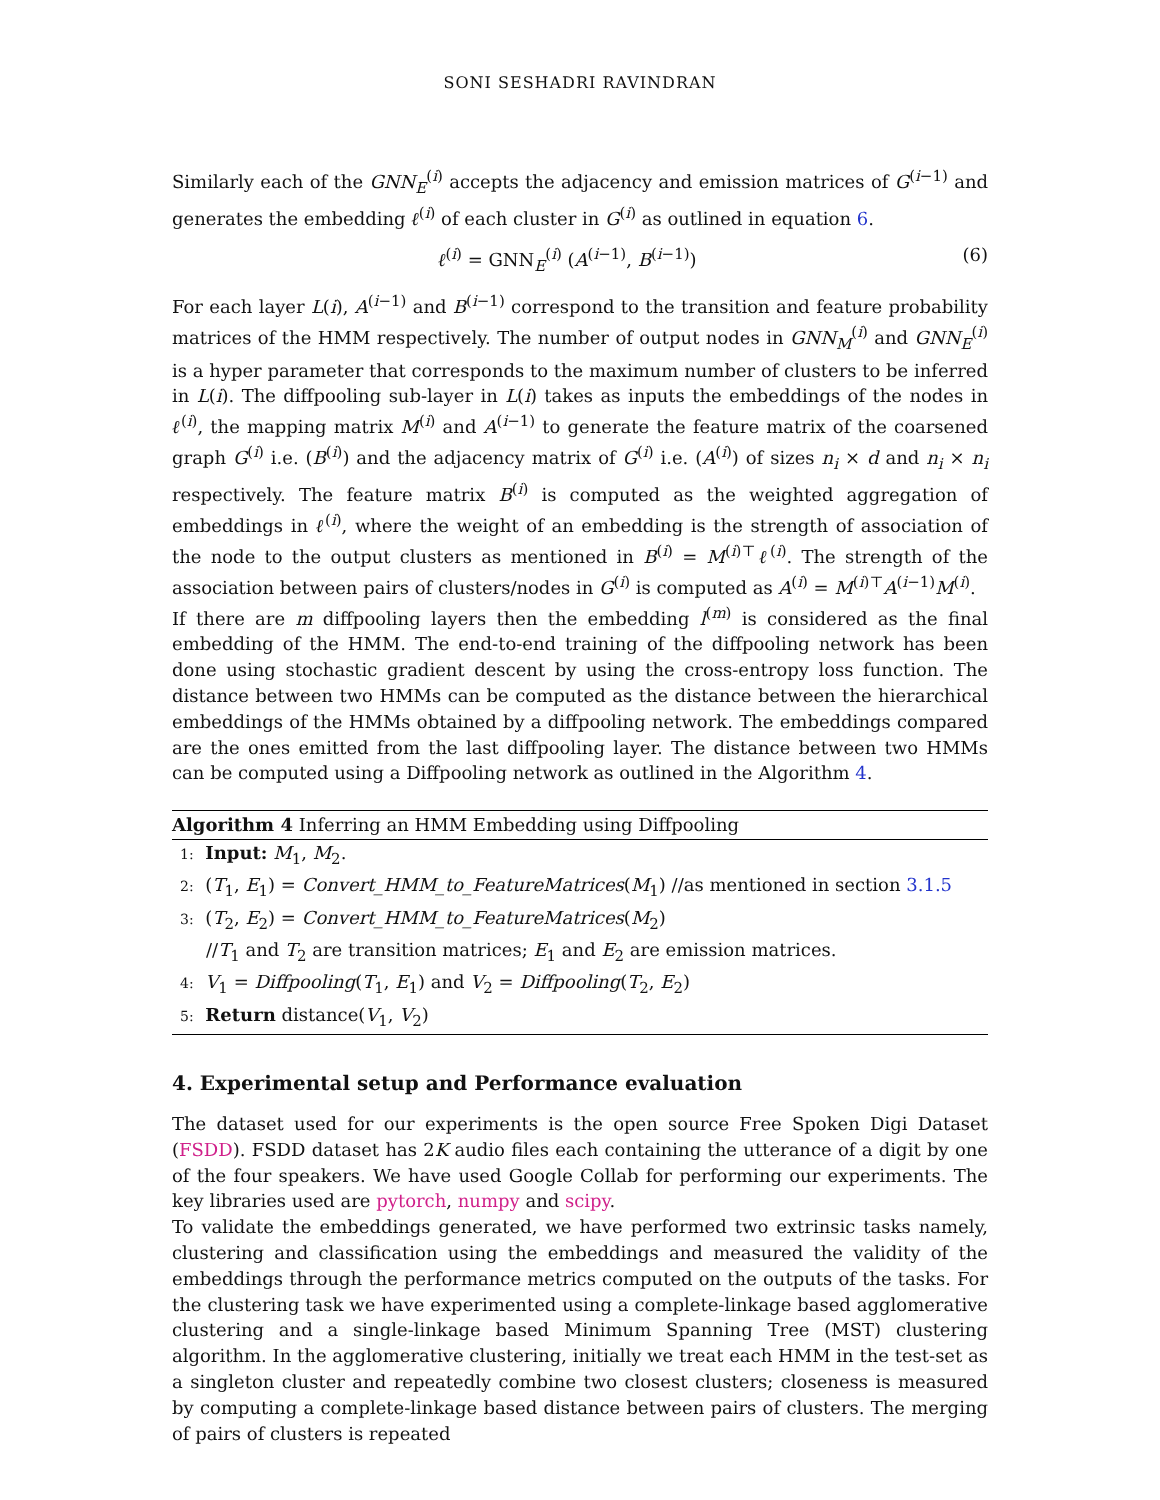SONI SESHADRI RAVINDRAN
Similarly each of the GNN<sub>E</sub><sup>(i)</sup> accepts the adjacency and emission matrices of G<sup>(i−1)</sup> and generates the embedding ℓ<sup>(i)</sup> of each cluster in G<sup>(i)</sup> as outlined in equation 6.
ℓ<sup>(i)</sup> = GNN<sub>E</sub><sup>(i)</sup> (A<sup>(i−1)</sup>, B<sup>(i−1)</sup>) (6)
For each layer L(i), A<sup>(i−1)</sup> and B<sup>(i−1)</sup> correspond to the transition and feature probability matrices of the HMM respectively. The number of output nodes in GNN<sub>M</sub><sup>(i)</sup> and GNN<sub>E</sub><sup>(i)</sup> is a hyper parameter that corresponds to the maximum number of clusters to be inferred in L(i). The diffpooling sub-layer in L(i) takes as inputs the embeddings of the nodes in ℓ<sup>(i)</sup>, the mapping matrix M<sup>(i)</sup> and A<sup>(i−1)</sup> to generate the feature matrix of the coarsened graph G<sup>(i)</sup> i.e. (B<sup>(i)</sup>) and the adjacency matrix of G<sup>(i)</sup> i.e. (A<sup>(i)</sup>) of sizes n<sub>i</sub> × d and n<sub>i</sub> × n<sub>i</sub> respectively. The feature matrix B<sup>(i)</sup> is computed as the weighted aggregation of embeddings in ℓ<sup>(i)</sup>, where the weight of an embedding is the strength of association of the node to the output clusters as mentioned in B<sup>(i)</sup> = M<sup>(i)⊤</sup>ℓ<sup>(i)</sup>. The strength of the association between pairs of clusters/nodes in G<sup>(i)</sup> is computed as A<sup>(i)</sup> = M<sup>(i)⊤</sup>A<sup>(i−1)</sup>M<sup>(i)</sup>.
If there are m diffpooling layers then the embedding l<sup>(m)</sup> is considered as the final embedding of the HMM. The end-to-end training of the diffpooling network has been done using stochastic gradient descent by using the cross-entropy loss function. The distance between two HMMs can be computed as the distance between the hierarchical embeddings of the HMMs obtained by a diffpooling network. The embeddings compared are the ones emitted from the last diffpooling layer. The distance between two HMMs can be computed using a Diffpooling network as outlined in the Algorithm 4.
Algorithm 4 Inferring an HMM Embedding using Diffpooling
1: Input: M<sub>1</sub>, M<sub>2</sub>.
2: (T<sub>1</sub>, E<sub>1</sub>) = Convert_HMM_to_FeatureMatrices(M<sub>1</sub>) //as mentioned in section 3.1.5
3: (T<sub>2</sub>, E<sub>2</sub>) = Convert_HMM_to_FeatureMatrices(M<sub>2</sub>)
//T<sub>1</sub> and T<sub>2</sub> are transition matrices; E<sub>1</sub> and E<sub>2</sub> are emission matrices.
4: V<sub>1</sub> = Diffpooling(T<sub>1</sub>, E<sub>1</sub>) and V<sub>2</sub> = Diffpooling(T<sub>2</sub>, E<sub>2</sub>)
5: Return distance(V<sub>1</sub>, V<sub>2</sub>)
4. Experimental setup and Performance evaluation
The dataset used for our experiments is the open source Free Spoken Digi Dataset (FSDD). FSDD dataset has 2K audio files each containing the utterance of a digit by one of the four speakers. We have used Google Collab for performing our experiments. The key libraries used are pytorch, numpy and scipy.
To validate the embeddings generated, we have performed two extrinsic tasks namely, clustering and classification using the embeddings and measured the validity of the embeddings through the performance metrics computed on the outputs of the tasks. For the clustering task we have experimented using a complete-linkage based agglomerative clustering and a single-linkage based Minimum Spanning Tree (MST) clustering algorithm. In the agglomerative clustering, initially we treat each HMM in the test-set as a singleton cluster and repeatedly combine two closest clusters; closeness is measured by computing a complete-linkage based distance between pairs of clusters. The merging of pairs of clusters is repeated